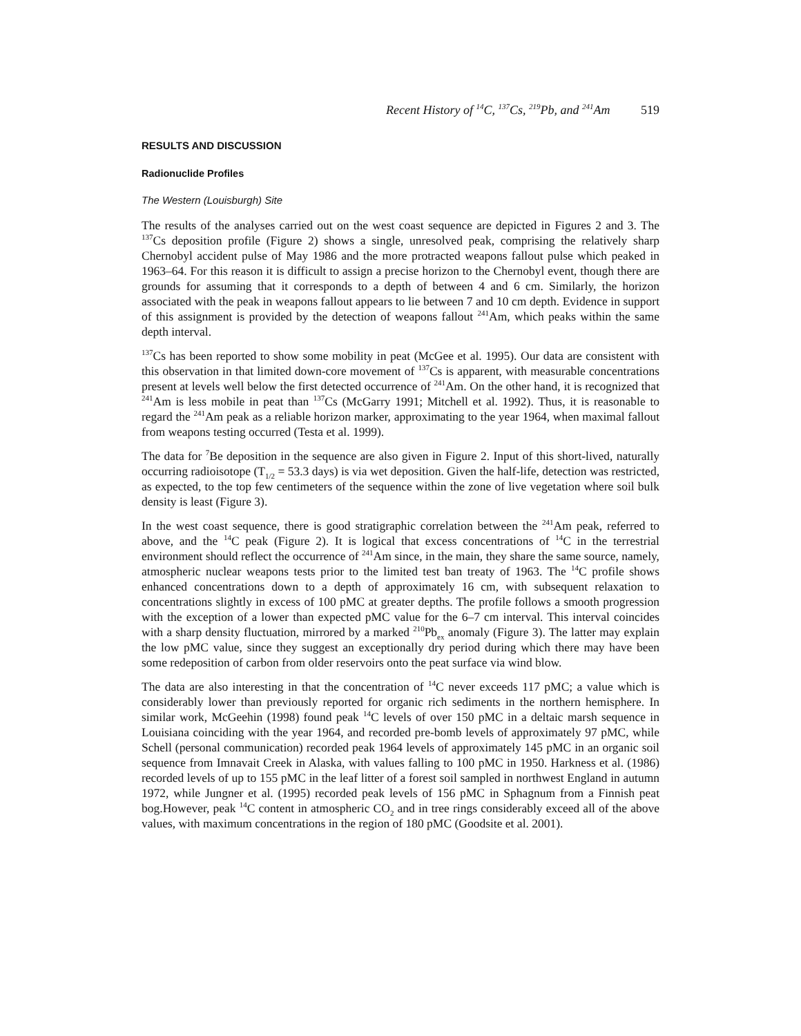Recent History of <sup>14</sup>C, <sup>137</sup>Cs, <sup>219</sup>Pb, and <sup>241</sup>Am 519
RESULTS AND DISCUSSION
Radionuclide Profiles
The Western (Louisburgh) Site
The results of the analyses carried out on the west coast sequence are depicted in Figures 2 and 3. The <sup>137</sup>Cs deposition profile (Figure 2) shows a single, unresolved peak, comprising the relatively sharp Chernobyl accident pulse of May 1986 and the more protracted weapons fallout pulse which peaked in 1963–64. For this reason it is difficult to assign a precise horizon to the Chernobyl event, though there are grounds for assuming that it corresponds to a depth of between 4 and 6 cm. Similarly, the horizon associated with the peak in weapons fallout appears to lie between 7 and 10 cm depth. Evidence in support of this assignment is provided by the detection of weapons fallout <sup>241</sup>Am, which peaks within the same depth interval.
<sup>137</sup>Cs has been reported to show some mobility in peat (McGee et al. 1995). Our data are consistent with this observation in that limited down-core movement of <sup>137</sup>Cs is apparent, with measurable concentrations present at levels well below the first detected occurrence of <sup>241</sup>Am. On the other hand, it is recognized that <sup>241</sup>Am is less mobile in peat than <sup>137</sup>Cs (McGarry 1991; Mitchell et al. 1992). Thus, it is reasonable to regard the <sup>241</sup>Am peak as a reliable horizon marker, approximating to the year 1964, when maximal fallout from weapons testing occurred (Testa et al. 1999).
The data for <sup>7</sup>Be deposition in the sequence are also given in Figure 2. Input of this short-lived, naturally occurring radioisotope (T<sub>1/2</sub> = 53.3 days) is via wet deposition. Given the half-life, detection was restricted, as expected, to the top few centimeters of the sequence within the zone of live vegetation where soil bulk density is least (Figure 3).
In the west coast sequence, there is good stratigraphic correlation between the <sup>241</sup>Am peak, referred to above, and the <sup>14</sup>C peak (Figure 2). It is logical that excess concentrations of <sup>14</sup>C in the terrestrial environment should reflect the occurrence of <sup>241</sup>Am since, in the main, they share the same source, namely, atmospheric nuclear weapons tests prior to the limited test ban treaty of 1963. The <sup>14</sup>C profile shows enhanced concentrations down to a depth of approximately 16 cm, with subsequent relaxation to concentrations slightly in excess of 100 pMC at greater depths. The profile follows a smooth progression with the exception of a lower than expected pMC value for the 6–7 cm interval. This interval coincides with a sharp density fluctuation, mirrored by a marked <sup>210</sup>Pb<sub>ex</sub> anomaly (Figure 3). The latter may explain the low pMC value, since they suggest an exceptionally dry period during which there may have been some redeposition of carbon from older reservoirs onto the peat surface via wind blow.
The data are also interesting in that the concentration of <sup>14</sup>C never exceeds 117 pMC; a value which is considerably lower than previously reported for organic rich sediments in the northern hemisphere. In similar work, McGeehin (1998) found peak <sup>14</sup>C levels of over 150 pMC in a deltaic marsh sequence in Louisiana coinciding with the year 1964, and recorded pre-bomb levels of approximately 97 pMC, while Schell (personal communication) recorded peak 1964 levels of approximately 145 pMC in an organic soil sequence from Imnavait Creek in Alaska, with values falling to 100 pMC in 1950. Harkness et al. (1986) recorded levels of up to 155 pMC in the leaf litter of a forest soil sampled in northwest England in autumn 1972, while Jungner et al. (1995) recorded peak levels of 156 pMC in Sphagnum from a Finnish peat bog.However, peak <sup>14</sup>C content in atmospheric CO<sub>2</sub> and in tree rings considerably exceed all of the above values, with maximum concentrations in the region of 180 pMC (Goodsite et al. 2001).